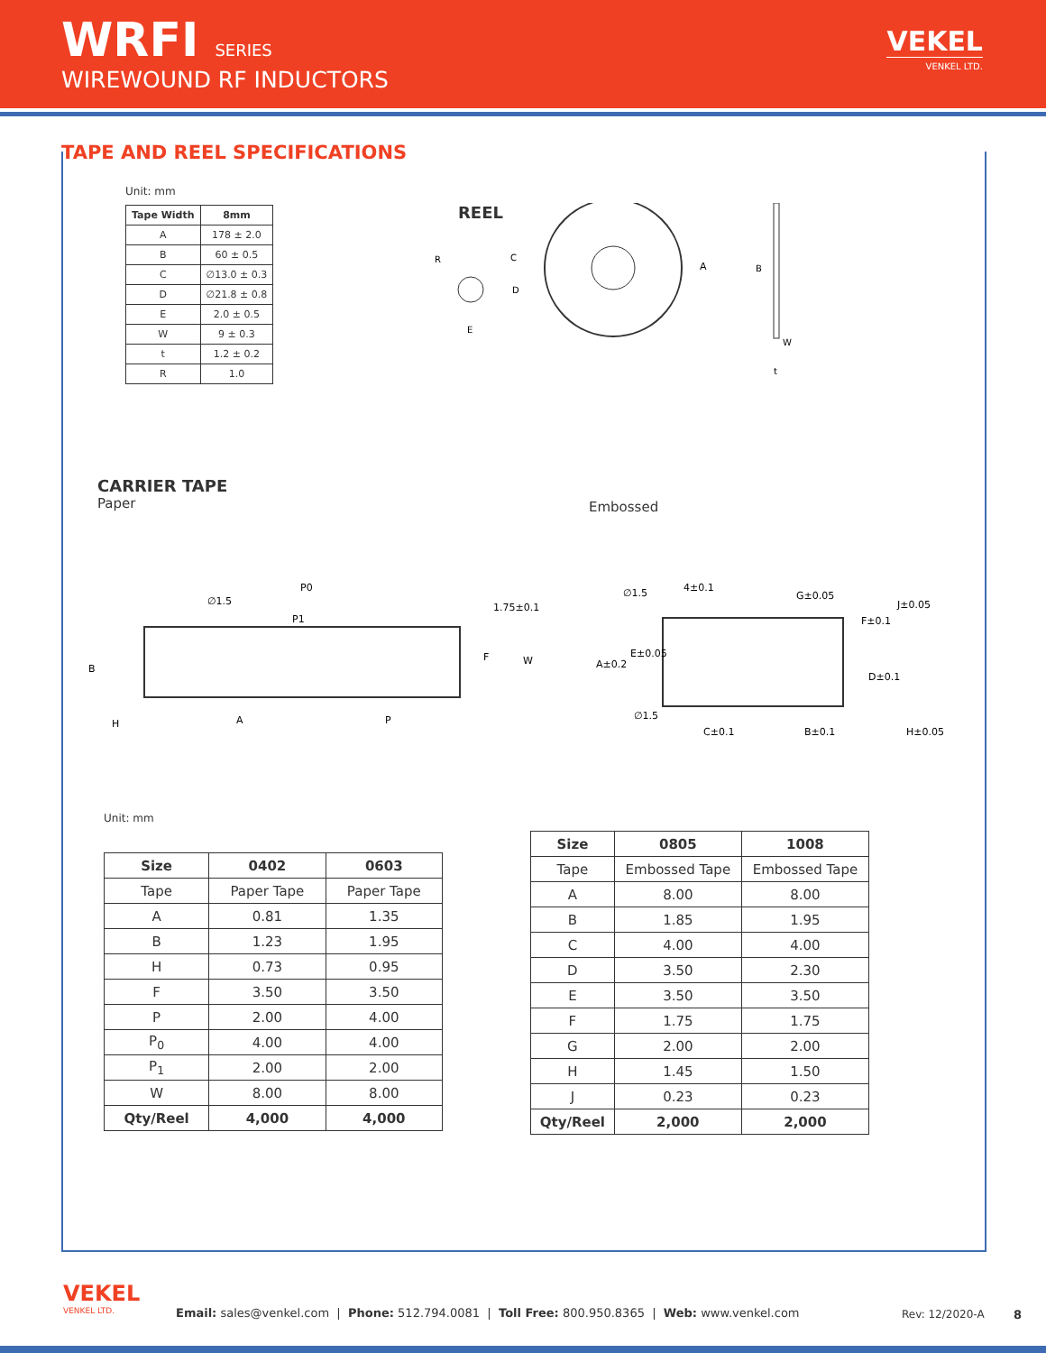WRFI SERIES
WIREWOUND RF INDUCTORS
VEKEL
VENKEL LTD.
TAPE AND REEL SPECIFICATIONS
Unit: mm
| Tape Width | 8mm |
| --- | --- |
| A | 178 ± 2.0 |
| B | 60 ± 0.5 |
| C | ∅13.0 ± 0.3 |
| D | ∅21.8 ± 0.8 |
| E | 2.0 ± 0.5 |
| W | 9 ± 0.3 |
| t | 1.2 ± 0.2 |
| R | 1.0 |
REEL
A
B
W
t
R
C
D
E
CARRIER TAPE
Paper
Embossed
∅1.5
P0
P1
1.75±0.1
F
W
B
H
A
P
∅1.5
4±0.1
G±0.05
J±0.05
F±0.1
E±0.05
A±0.2
D±0.1
∅1.5
C±0.1
B±0.1
H±0.05
Unit: mm
| Size | 0402 | 0603 |
| --- | --- | --- |
| Tape | Paper Tape | Paper Tape |
| A | 0.81 | 1.35 |
| B | 1.23 | 1.95 |
| H | 0.73 | 0.95 |
| F | 3.50 | 3.50 |
| P | 2.00 | 4.00 |
| P<sub>0</sub> | 4.00 | 4.00 |
| P<sub>1</sub> | 2.00 | 2.00 |
| W | 8.00 | 8.00 |
| Qty/Reel | 4,000 | 4,000 |
| Size | 0805 | 1008 |
| --- | --- | --- |
| Tape | Embossed Tape | Embossed Tape |
| A | 8.00 | 8.00 |
| B | 1.85 | 1.95 |
| C | 4.00 | 4.00 |
| D | 3.50 | 2.30 |
| E | 3.50 | 3.50 |
| F | 1.75 | 1.75 |
| G | 2.00 | 2.00 |
| H | 1.45 | 1.50 |
| J | 0.23 | 0.23 |
| Qty/Reel | 2,000 | 2,000 |
VEKEL
VENKEL LTD.
Email: sales@venkel.com | Phone: 512.794.0081 | Toll Free: 800.950.8365 | Web: www.venkel.com
Rev: 12/2020-A 8